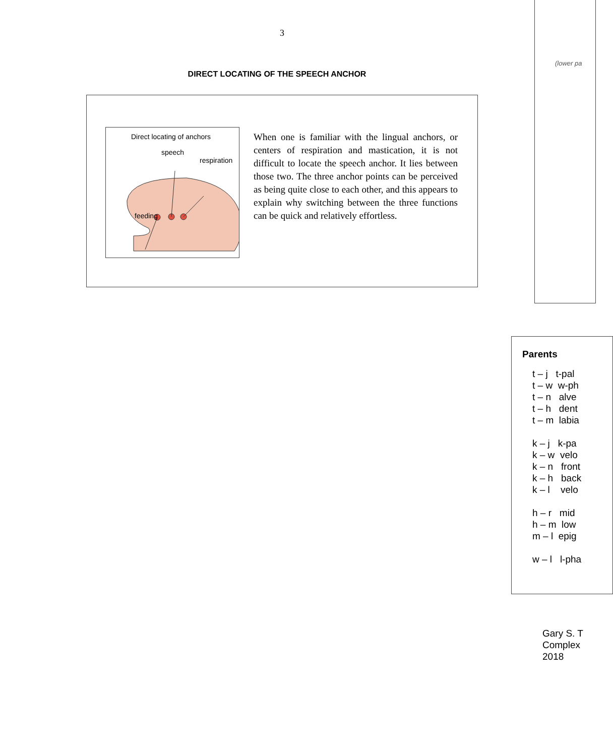3
DIRECT LOCATING OF THE SPEECH ANCHOR
Direct locating of anchors
speech
respiration
feeding
When one is familiar with the lingual anchors, or centers of respiration and mastication, it is not difficult to locate the speech anchor. It lies between those two. The three anchor points can be perceived as being quite close to each other, and this appears to explain why switching between the three functions can be quick and relatively effortless.
(lower pa
Parents
t – j t-pal t – w w-ph t – n alve t – h dent t – m labia k – j k-pa k – w velo k – n front k – h back k – l velo h – r mid h – m low m – l epig w – l l-pha
Gary S. T
Complex
2018